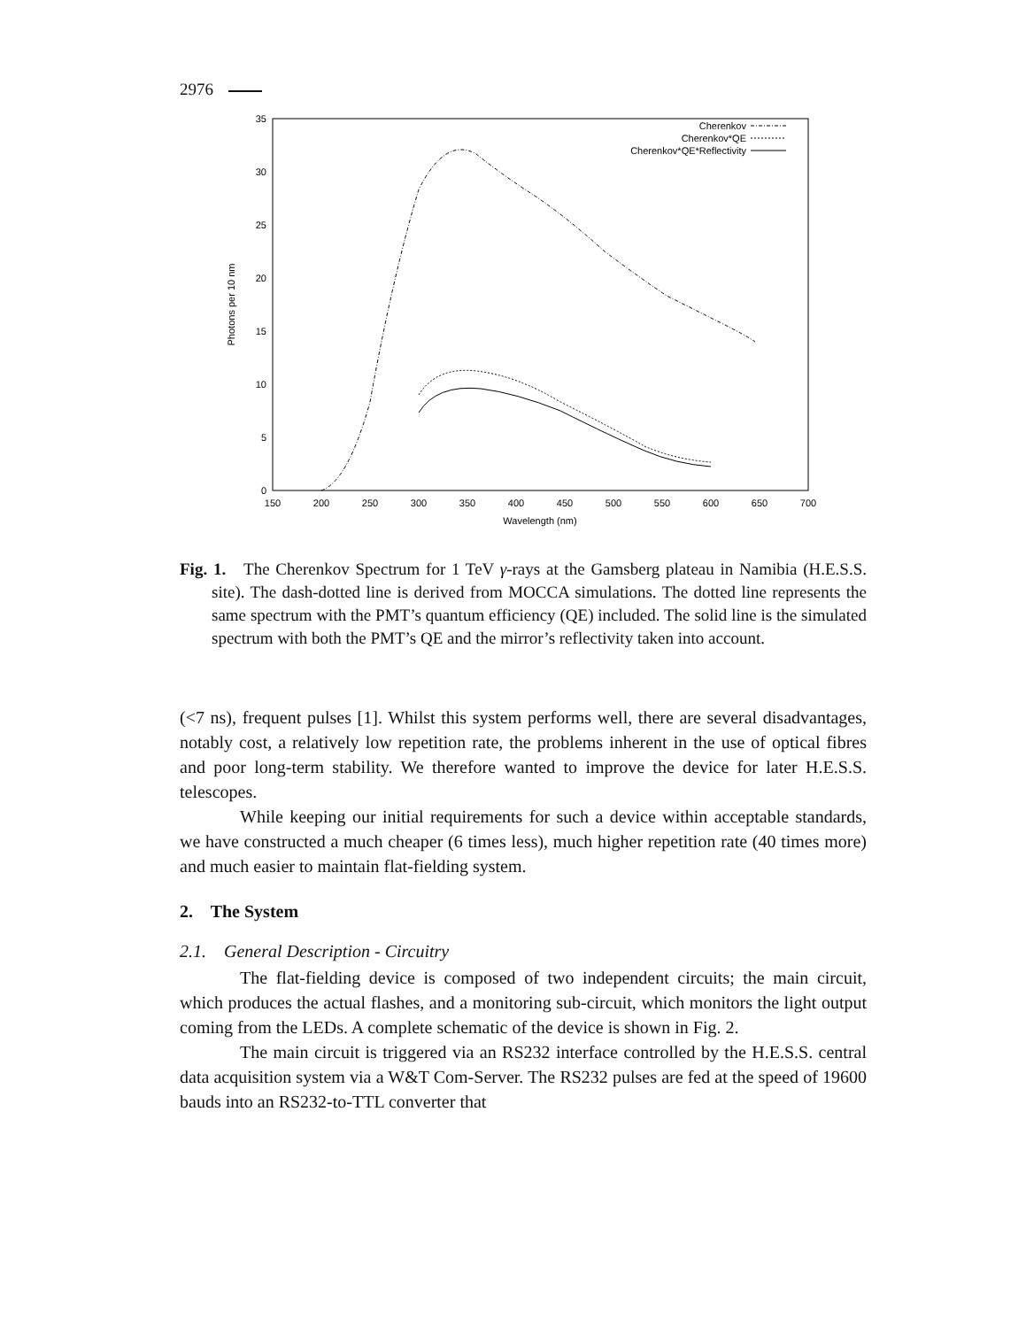2976
0
5
10
15
20
25
30
35
150
200
250
300
350
400
450
500
550
600
650
700
Wavelength (nm)
Photons per 10 nm
Cherenkov
Cherenkov*QE
Cherenkov*QE*Reflectivity
Fig. 1. The Cherenkov Spectrum for 1 TeV γ-rays at the Gamsberg plateau in Namibia (H.E.S.S. site). The dash-dotted line is derived from MOCCA simulations. The dotted line represents the same spectrum with the PMT’s quantum efficiency (QE) included. The solid line is the simulated spectrum with both the PMT’s QE and the mirror’s reflectivity taken into account.
(<7 ns), frequent pulses [1]. Whilst this system performs well, there are several disadvantages, notably cost, a relatively low repetition rate, the problems inherent in the use of optical fibres and poor long-term stability. We therefore wanted to improve the device for later H.E.S.S. telescopes.
While keeping our initial requirements for such a device within acceptable standards, we have constructed a much cheaper (6 times less), much higher repetition rate (40 times more) and much easier to maintain flat-fielding system.
2. The System
2.1. General Description - Circuitry
The flat-fielding device is composed of two independent circuits; the main circuit, which produces the actual flashes, and a monitoring sub-circuit, which monitors the light output coming from the LEDs. A complete schematic of the device is shown in Fig. 2.
The main circuit is triggered via an RS232 interface controlled by the H.E.S.S. central data acquisition system via a W&T Com-Server. The RS232 pulses are fed at the speed of 19600 bauds into an RS232-to-TTL converter that